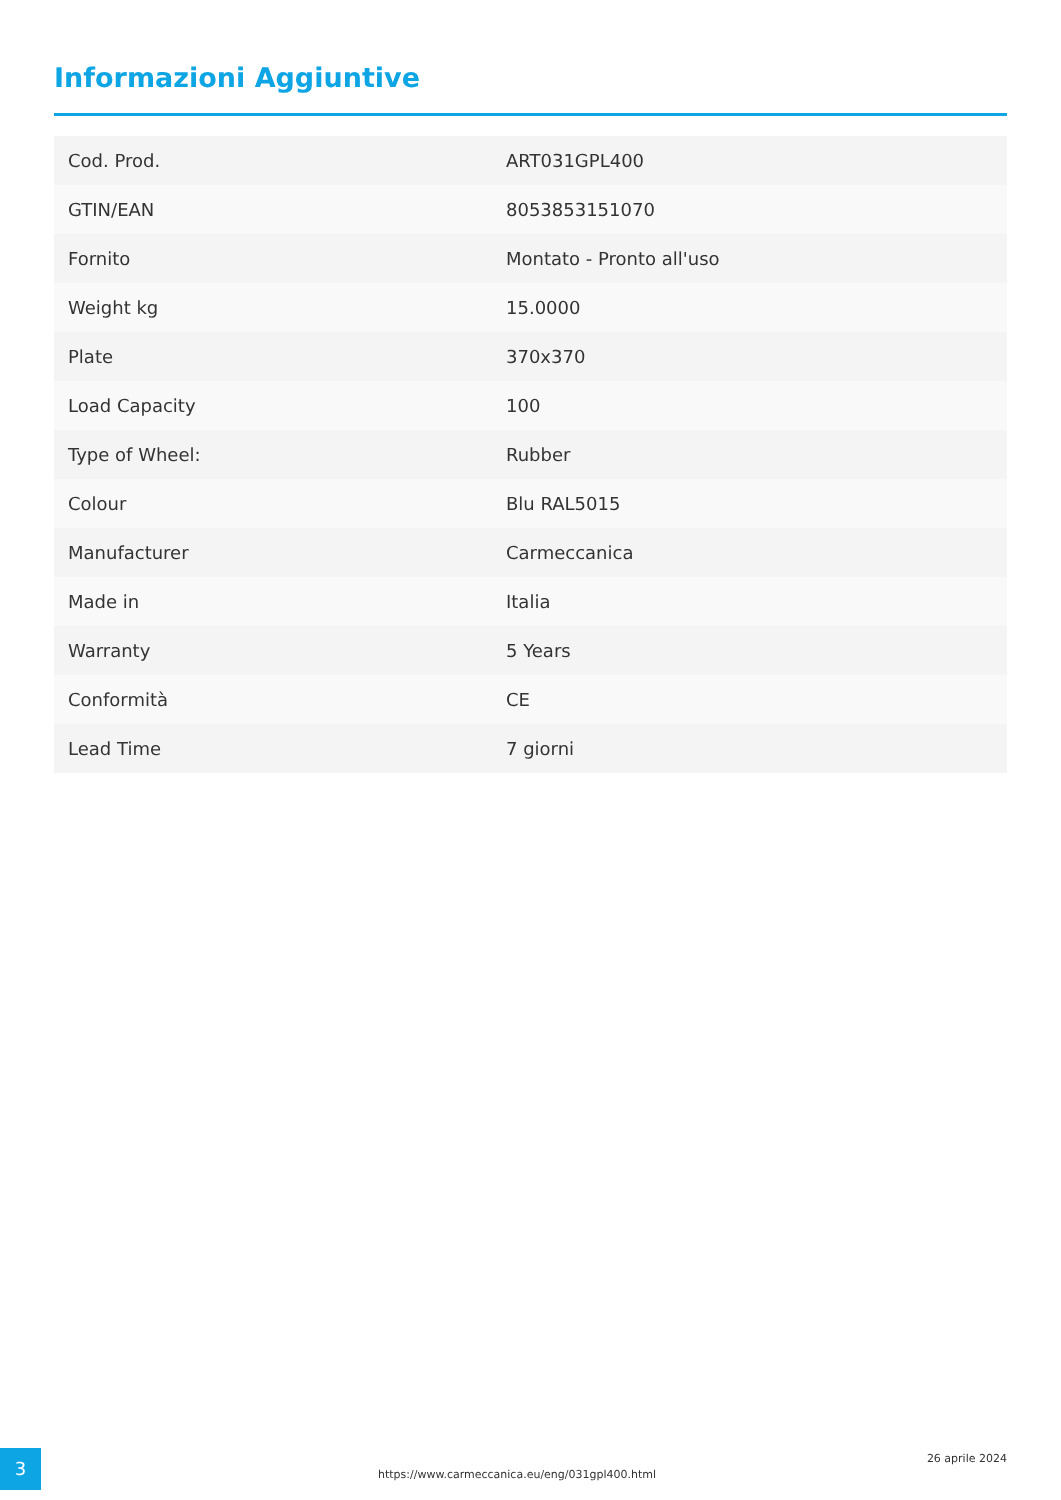Informazioni Aggiuntive
| Cod. Prod. | ART031GPL400 |
| GTIN/EAN | 8053853151070 |
| Fornito | Montato - Pronto all'uso |
| Weight kg | 15.0000 |
| Plate | 370x370 |
| Load Capacity | 100 |
| Type of Wheel: | Rubber |
| Colour | Blu RAL5015 |
| Manufacturer | Carmeccanica |
| Made in | Italia |
| Warranty | 5 Years |
| Conformità | CE |
| Lead Time | 7 giorni |
3
https://www.carmeccanica.eu/eng/031gpl400.html
26 aprile 2024